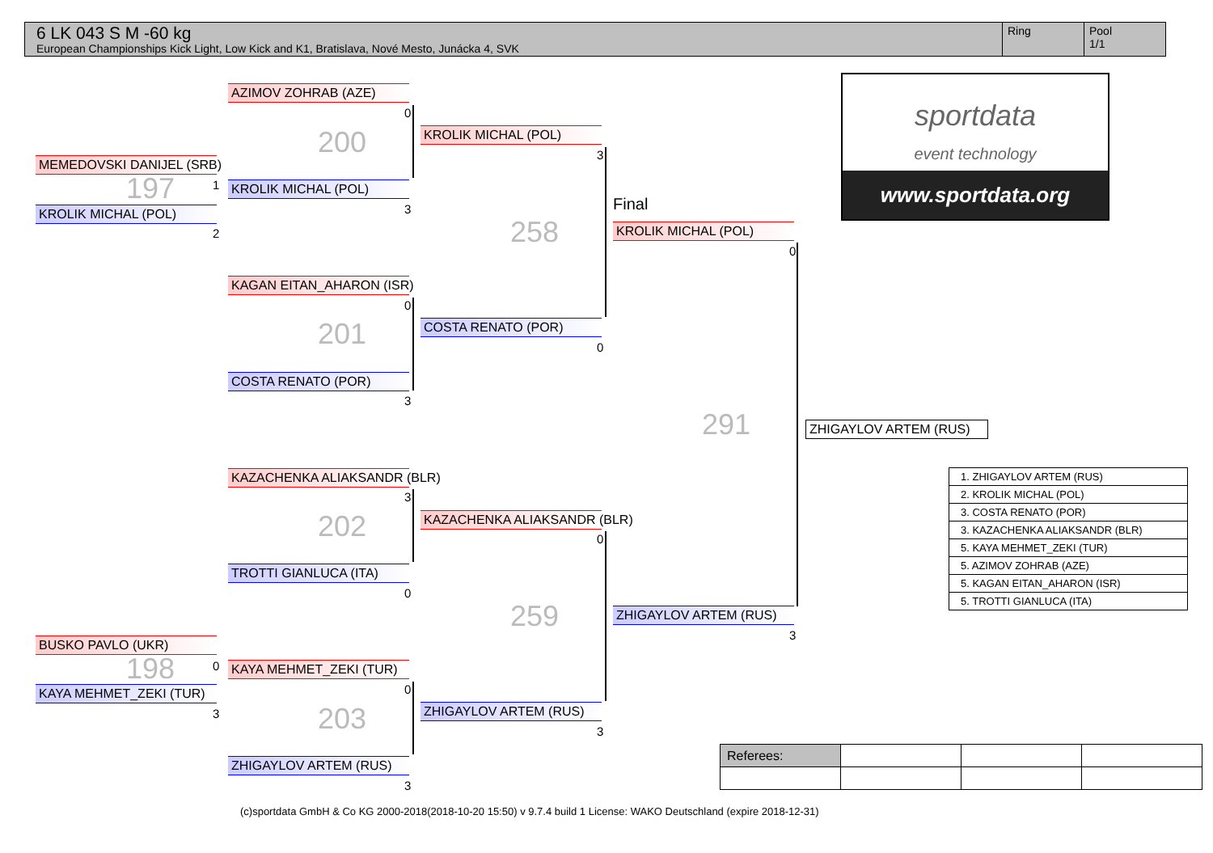6 LK 043 S M -60 kg
European Championships Kick Light, Low Kick and K1, Bratislava, Nové Mesto, Junácka 4, SVK
Ring Pool
1/1
sportdata
event technology
www.sportdata.org
MEMEDOVSKI DANIJEL (SRB)
197 1
KROLIK MICHAL (POL)
2
BUSKO PAVLO (UKR)
198 0
KAYA MEHMET_ZEKI (TUR)
3
AZIMOV ZOHRAB (AZE)
0
200
KROLIK MICHAL (POL)
3
KAGAN EITAN_AHARON (ISR)
0
201
COSTA RENATO (POR)
3
KAZACHENKA ALIAKSANDR (BLR)
3
202
TROTTI GIANLUCA (ITA)
0
KAYA MEHMET_ZEKI (TUR)
0
203
ZHIGAYLOV ARTEM (RUS)
3
KROLIK MICHAL (POL)
3
258
COSTA RENATO (POR)
0
KAZACHENKA ALIAKSANDR (BLR)
0
259
ZHIGAYLOV ARTEM (RUS)
3
Final
KROLIK MICHAL (POL)
0
291
ZHIGAYLOV ARTEM (RUS)
3
ZHIGAYLOV ARTEM (RUS)
| 1. ZHIGAYLOV ARTEM (RUS) |
| 2. KROLIK MICHAL (POL) |
| 3. COSTA RENATO (POR) |
| 3. KAZACHENKA ALIAKSANDR (BLR) |
| 5. KAYA MEHMET_ZEKI (TUR) |
| 5. AZIMOV ZOHRAB (AZE) |
| 5. KAGAN EITAN_AHARON (ISR) |
| 5. TROTTI GIANLUCA (ITA) |
| Referees: | | | |
(c)sportdata GmbH & Co KG 2000-2018(2018-10-20 15:50) v 9.7.4 build 1 License: WAKO Deutschland (expire 2018-12-31)